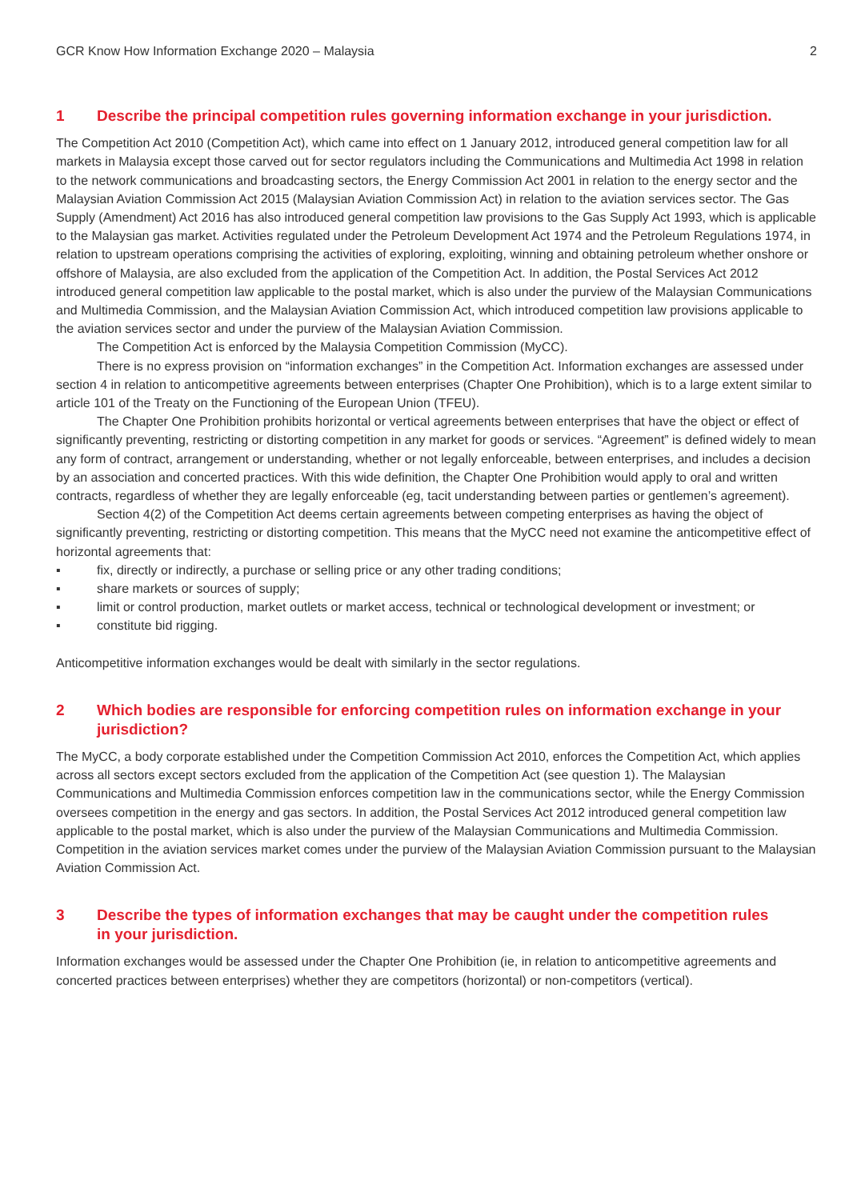GCR Know How Information Exchange 2020 – Malaysia 2
1 Describe the principal competition rules governing information exchange in your jurisdiction.
The Competition Act 2010 (Competition Act), which came into effect on 1 January 2012, introduced general competition law for all markets in Malaysia except those carved out for sector regulators including the Communications and Multimedia Act 1998 in relation to the network communications and broadcasting sectors, the Energy Commission Act 2001 in relation to the energy sector and the Malaysian Aviation Commission Act 2015 (Malaysian Aviation Commission Act) in relation to the aviation services sector. The Gas Supply (Amendment) Act 2016 has also introduced general competition law provisions to the Gas Supply Act 1993, which is applicable to the Malaysian gas market. Activities regulated under the Petroleum Development Act 1974 and the Petroleum Regulations 1974, in relation to upstream operations comprising the activities of exploring, exploiting, winning and obtaining petroleum whether onshore or offshore of Malaysia, are also excluded from the application of the Competition Act. In addition, the Postal Services Act 2012 introduced general competition law applicable to the postal market, which is also under the purview of the Malaysian Communications and Multimedia Commission, and the Malaysian Aviation Commission Act, which introduced competition law provisions applicable to the aviation services sector and under the purview of the Malaysian Aviation Commission.
The Competition Act is enforced by the Malaysia Competition Commission (MyCC).
There is no express provision on “information exchanges” in the Competition Act. Information exchanges are assessed under section 4 in relation to anticompetitive agreements between enterprises (Chapter One Prohibition), which is to a large extent similar to article 101 of the Treaty on the Functioning of the European Union (TFEU).
The Chapter One Prohibition prohibits horizontal or vertical agreements between enterprises that have the object or effect of significantly preventing, restricting or distorting competition in any market for goods or services. “Agreement” is defined widely to mean any form of contract, arrangement or understanding, whether or not legally enforceable, between enterprises, and includes a decision by an association and concerted practices. With this wide definition, the Chapter One Prohibition would apply to oral and written contracts, regardless of whether they are legally enforceable (eg, tacit understanding between parties or gentlemen’s agreement).
Section 4(2) of the Competition Act deems certain agreements between competing enterprises as having the object of significantly preventing, restricting or distorting competition. This means that the MyCC need not examine the anticompetitive effect of horizontal agreements that:
▪ fix, directly or indirectly, a purchase or selling price or any other trading conditions;
▪ share markets or sources of supply;
▪ limit or control production, market outlets or market access, technical or technological development or investment; or
▪ constitute bid rigging.
Anticompetitive information exchanges would be dealt with similarly in the sector regulations.
2 Which bodies are responsible for enforcing competition rules on information exchange in your jurisdiction?
The MyCC, a body corporate established under the Competition Commission Act 2010, enforces the Competition Act, which applies across all sectors except sectors excluded from the application of the Competition Act (see question 1). The Malaysian Communications and Multimedia Commission enforces competition law in the communications sector, while the Energy Commission oversees competition in the energy and gas sectors. In addition, the Postal Services Act 2012 introduced general competition law applicable to the postal market, which is also under the purview of the Malaysian Communications and Multimedia Commission. Competition in the aviation services market comes under the purview of the Malaysian Aviation Commission pursuant to the Malaysian Aviation Commission Act.
3 Describe the types of information exchanges that may be caught under the competition rules in your jurisdiction.
Information exchanges would be assessed under the Chapter One Prohibition (ie, in relation to anticompetitive agreements and concerted practices between enterprises) whether they are competitors (horizontal) or non-competitors (vertical).